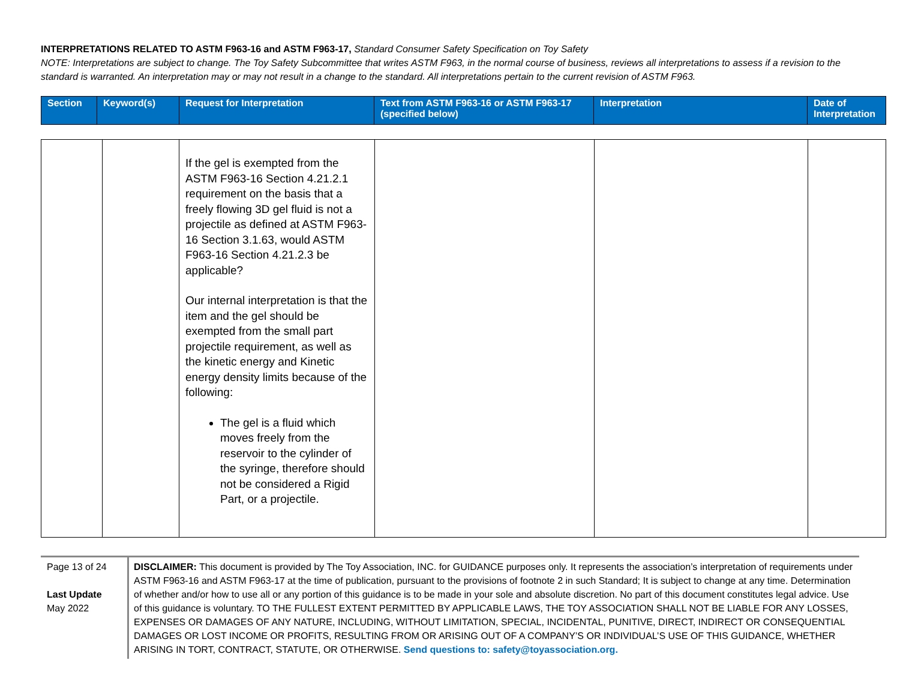INTERPRETATIONS RELATED TO ASTM F963-16 and ASTM F963-17, Standard Consumer Safety Specification on Toy Safety
NOTE: Interpretations are subject to change. The Toy Safety Subcommittee that writes ASTM F963, in the normal course of business, reviews all interpretations to assess if a revision to the standard is warranted. An interpretation may or may not result in a change to the standard. All interpretations pertain to the current revision of ASTM F963.
| Section | Keyword(s) | Request for Interpretation | Text from ASTM F963-16 or ASTM F963-17 (specified below) | Interpretation | Date of Interpretation |
| --- | --- | --- | --- | --- | --- |
| | | If the gel is exempted from the ASTM F963-16 Section 4.21.2.1 requirement on the basis that a freely flowing 3D gel fluid is not a projectile as defined at ASTM F963-16 Section 3.1.63, would ASTM F963-16 Section 4.21.2.3 be applicable? Our internal interpretation is that the item and the gel should be exempted from the small part projectile requirement, as well as the kinetic energy and Kinetic energy density limits because of the following: The gel is a fluid which moves freely from the reservoir to the cylinder of the syringe, therefore should not be considered a Rigid Part, or a projectile. | | | |
Page 13 of 24
Last Update
May 2022
DISCLAIMER: This document is provided by The Toy Association, INC. for GUIDANCE purposes only. It represents the association’s interpretation of requirements under ASTM F963-16 and ASTM F963-17 at the time of publication, pursuant to the provisions of footnote 2 in such Standard; It is subject to change at any time. Determination of whether and/or how to use all or any portion of this guidance is to be made in your sole and absolute discretion. No part of this document constitutes legal advice. Use of this guidance is voluntary. TO THE FULLEST EXTENT PERMITTED BY APPLICABLE LAWS, THE TOY ASSOCIATION SHALL NOT BE LIABLE FOR ANY LOSSES, EXPENSES OR DAMAGES OF ANY NATURE, INCLUDING, WITHOUT LIMITATION, SPECIAL, INCIDENTAL, PUNITIVE, DIRECT, INDIRECT OR CONSEQUENTIAL DAMAGES OR LOST INCOME OR PROFITS, RESULTING FROM OR ARISING OUT OF A COMPANY’S OR INDIVIDUAL’S USE OF THIS GUIDANCE, WHETHER ARISING IN TORT, CONTRACT, STATUTE, OR OTHERWISE. Send questions to: safety@toyassociation.org.